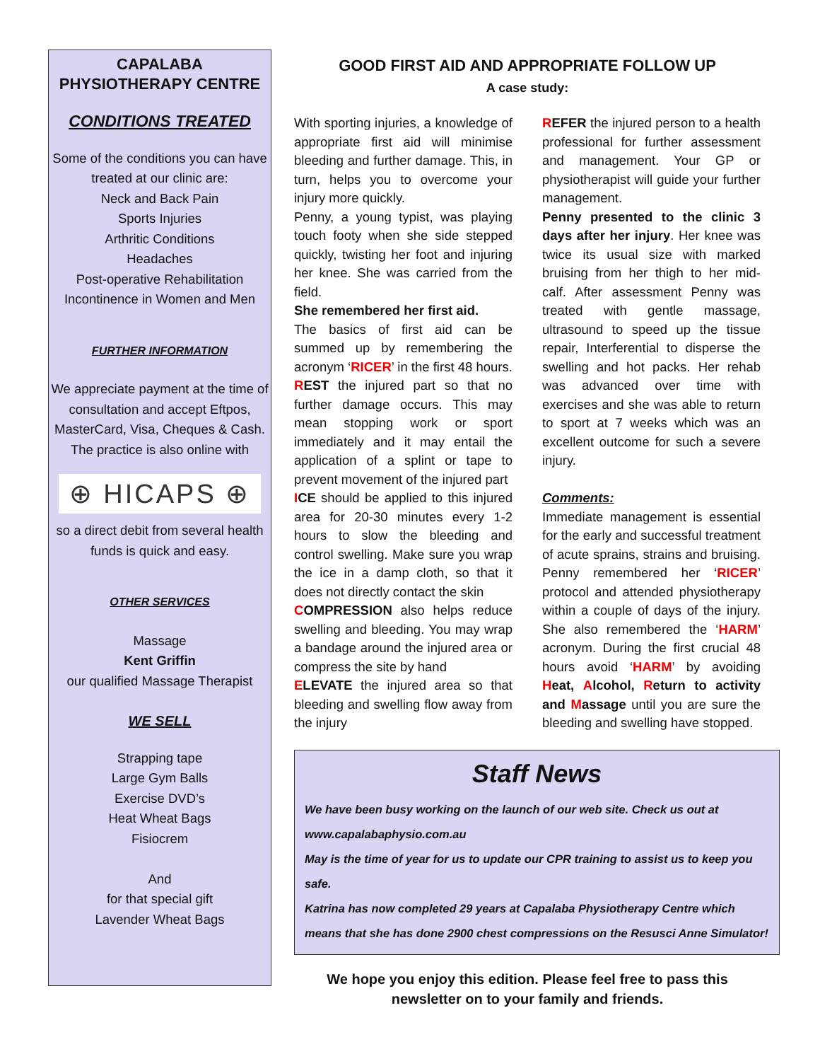CAPALABA
PHYSIOTHERAPY CENTRE
CONDITIONS TREATED
Some of the conditions you can have treated at our clinic are:
Neck and Back Pain
Sports Injuries
Arthritic Conditions
Headaches
Post-operative Rehabilitation
Incontinence in Women and Men
FURTHER INFORMATION
We appreciate payment at the time of consultation and accept Eftpos, MasterCard, Visa, Cheques & Cash.
The practice is also online with
⊕ HICAPS ⊕
so a direct debit from several health funds is quick and easy.
OTHER SERVICES
Massage
Kent Griffin
our qualified Massage Therapist
WE SELL
Strapping tape
Large Gym Balls
Exercise DVD’s
Heat Wheat Bags
Fisiocrem
And
for that special gift
Lavender Wheat Bags
GOOD FIRST AID AND APPROPRIATE FOLLOW UP
A case study:
With sporting injuries, a knowledge of appropriate first aid will minimise bleeding and further damage. This, in turn, helps you to overcome your injury more quickly.
Penny, a young typist, was playing touch footy when she side stepped quickly, twisting her foot and injuring her knee. She was carried from the field.
She remembered her first aid.
The basics of first aid can be summed up by remembering the acronym ‘RICER’ in the first 48 hours.
REST the injured part so that no further damage occurs. This may mean stopping work or sport immediately and it may entail the application of a splint or tape to prevent movement of the injured part
ICE should be applied to this injured area for 20-30 minutes every 1-2 hours to slow the bleeding and control swelling. Make sure you wrap the ice in a damp cloth, so that it does not directly contact the skin
COMPRESSION also helps reduce swelling and bleeding. You may wrap a bandage around the injured area or compress the site by hand
ELEVATE the injured area so that bleeding and swelling flow away from the injury
REFER the injured person to a health professional for further assessment and management. Your GP or physiotherapist will guide your further management.
Penny presented to the clinic 3 days after her injury. Her knee was twice its usual size with marked bruising from her thigh to her mid-calf. After assessment Penny was treated with gentle massage, ultrasound to speed up the tissue repair, Interferential to disperse the swelling and hot packs. Her rehab was advanced over time with exercises and she was able to return to sport at 7 weeks which was an excellent outcome for such a severe injury.
Comments:
Immediate management is essential for the early and successful treatment of acute sprains, strains and bruising. Penny remembered her ‘RICER’ protocol and attended physiotherapy within a couple of days of the injury. She also remembered the ‘HARM’ acronym. During the first crucial 48 hours avoid ‘HARM’ by avoiding Heat, Alcohol, Return to activity and Massage until you are sure the bleeding and swelling have stopped.
Staff News
We have been busy working on the launch of our web site. Check us out at www.capalabaphysio.com.au
May is the time of year for us to update our CPR training to assist us to keep you safe.
Katrina has now completed 29 years at Capalaba Physiotherapy Centre which means that she has done 2900 chest compressions on the Resusci Anne Simulator!
We hope you enjoy this edition. Please feel free to pass this newsletter on to your family and friends.